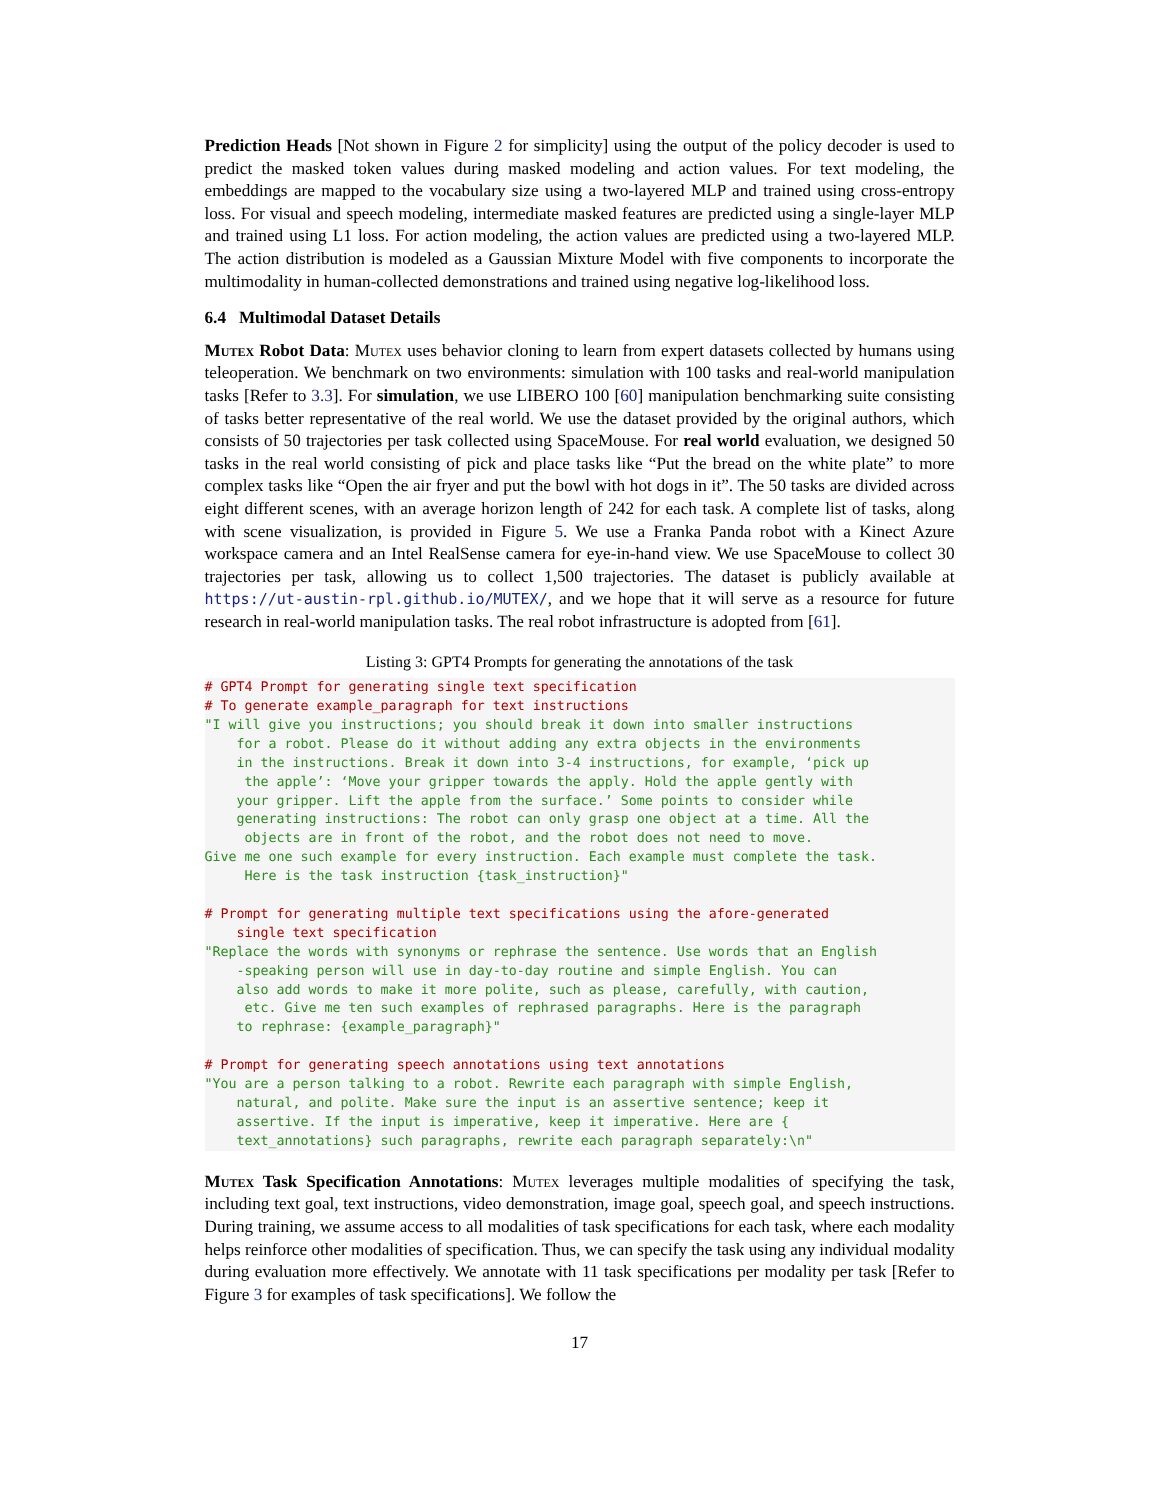Prediction Heads [Not shown in Figure 2 for simplicity] using the output of the policy decoder is used to predict the masked token values during masked modeling and action values. For text modeling, the embeddings are mapped to the vocabulary size using a two-layered MLP and trained using cross-entropy loss. For visual and speech modeling, intermediate masked features are predicted using a single-layer MLP and trained using L1 loss. For action modeling, the action values are predicted using a two-layered MLP. The action distribution is modeled as a Gaussian Mixture Model with five components to incorporate the multimodality in human-collected demonstrations and trained using negative log-likelihood loss.
6.4 Multimodal Dataset Details
Mutex Robot Data: Mutex uses behavior cloning to learn from expert datasets collected by humans using teleoperation. We benchmark on two environments: simulation with 100 tasks and real-world manipulation tasks [Refer to 3.3]. For simulation, we use LIBERO 100 [60] manipulation benchmarking suite consisting of tasks better representative of the real world. We use the dataset provided by the original authors, which consists of 50 trajectories per task collected using SpaceMouse. For real world evaluation, we designed 50 tasks in the real world consisting of pick and place tasks like “Put the bread on the white plate” to more complex tasks like “Open the air fryer and put the bowl with hot dogs in it”. The 50 tasks are divided across eight different scenes, with an average horizon length of 242 for each task. A complete list of tasks, along with scene visualization, is provided in Figure 5. We use a Franka Panda robot with a Kinect Azure workspace camera and an Intel RealSense camera for eye-in-hand view. We use SpaceMouse to collect 30 trajectories per task, allowing us to collect 1,500 trajectories. The dataset is publicly available at https://ut-austin-rpl.github.io/MUTEX/, and we hope that it will serve as a resource for future research in real-world manipulation tasks. The real robot infrastructure is adopted from [61].
Listing 3: GPT4 Prompts for generating the annotations of the task
# GPT4 Prompt for generating single text specification
# To generate example_paragraph for text instructions
"I will give you instructions; you should break it down into smaller instructions
    for a robot. Please do it without adding any extra objects in the environments
    in the instructions. Break it down into 3-4 instructions, for example, ‘pick up
     the apple’: ‘Move your gripper towards the apply. Hold the apple gently with
    your gripper. Lift the apple from the surface.’ Some points to consider while
    generating instructions: The robot can only grasp one object at a time. All the
     objects are in front of the robot, and the robot does not need to move.
Give me one such example for every instruction. Each example must complete the task.
     Here is the task instruction {task_instruction}"

# Prompt for generating multiple text specifications using the afore-generated
    single text specification
"Replace the words with synonyms or rephrase the sentence. Use words that an English
    -speaking person will use in day-to-day routine and simple English. You can
    also add words to make it more polite, such as please, carefully, with caution,
     etc. Give me ten such examples of rephrased paragraphs. Here is the paragraph
    to rephrase: {example_paragraph}"

# Prompt for generating speech annotations using text annotations
"You are a person talking to a robot. Rewrite each paragraph with simple English,
    natural, and polite. Make sure the input is an assertive sentence; keep it
    assertive. If the input is imperative, keep it imperative. Here are {
    text_annotations} such paragraphs, rewrite each paragraph separately:\n"
Mutex Task Specification Annotations: Mutex leverages multiple modalities of specifying the task, including text goal, text instructions, video demonstration, image goal, speech goal, and speech instructions. During training, we assume access to all modalities of task specifications for each task, where each modality helps reinforce other modalities of specification. Thus, we can specify the task using any individual modality during evaluation more effectively. We annotate with 11 task specifications per modality per task [Refer to Figure 3 for examples of task specifications]. We follow the
17